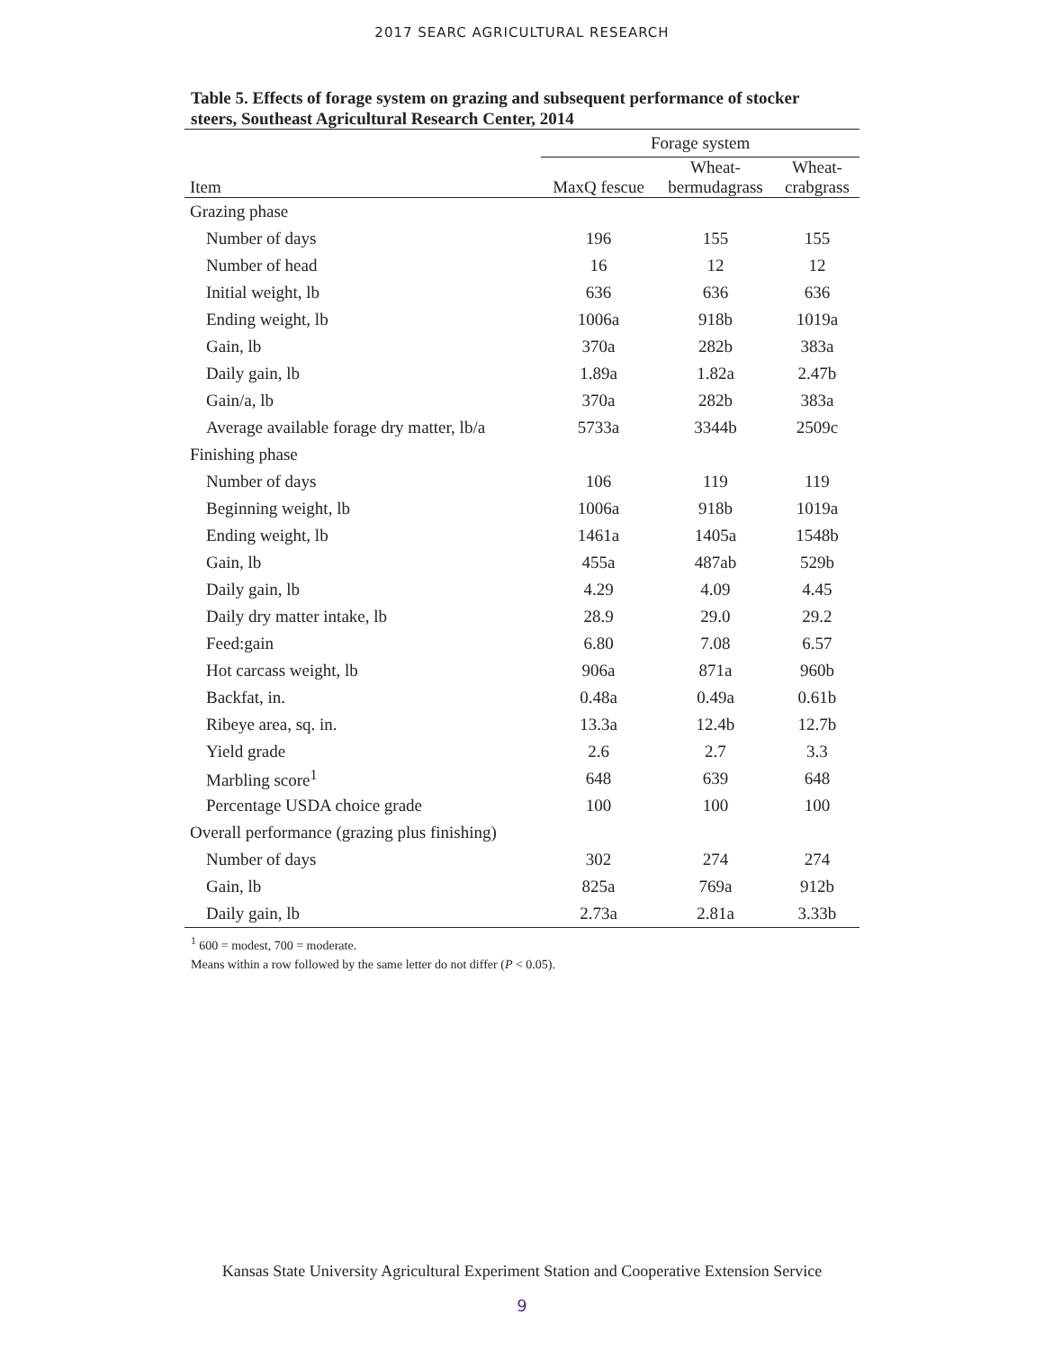2017 SEARC AGRICULTURAL RESEARCH
Table 5. Effects of forage system on grazing and subsequent performance of stocker steers, Southeast Agricultural Research Center, 2014
| | Forage system | | |
| --- | --- | --- | --- |
| Item | MaxQ fescue | Wheat- bermudagrass | Wheat- crabgrass |
| Grazing phase | | | |
| Number of days | 196 | 155 | 155 |
| Number of head | 16 | 12 | 12 |
| Initial weight, lb | 636 | 636 | 636 |
| Ending weight, lb | 1006a | 918b | 1019a |
| Gain, lb | 370a | 282b | 383a |
| Daily gain, lb | 1.89a | 1.82a | 2.47b |
| Gain/a, lb | 370a | 282b | 383a |
| Average available forage dry matter, lb/a | 5733a | 3344b | 2509c |
| Finishing phase | | | |
| Number of days | 106 | 119 | 119 |
| Beginning weight, lb | 1006a | 918b | 1019a |
| Ending weight, lb | 1461a | 1405a | 1548b |
| Gain, lb | 455a | 487ab | 529b |
| Daily gain, lb | 4.29 | 4.09 | 4.45 |
| Daily dry matter intake, lb | 28.9 | 29.0 | 29.2 |
| Feed:gain | 6.80 | 7.08 | 6.57 |
| Hot carcass weight, lb | 906a | 871a | 960b |
| Backfat, in. | 0.48a | 0.49a | 0.61b |
| Ribeye area, sq. in. | 13.3a | 12.4b | 12.7b |
| Yield grade | 2.6 | 2.7 | 3.3 |
| Marbling score<sup>1</sup> | 648 | 639 | 648 |
| Percentage USDA choice grade | 100 | 100 | 100 |
| Overall performance (grazing plus finishing) | | | |
| Number of days | 302 | 274 | 274 |
| Gain, lb | 825a | 769a | 912b |
| Daily gain, lb | 2.73a | 2.81a | 3.33b |
<sup>1</sup> 600 = modest, 700 = moderate.
Means within a row followed by the same letter do not differ (P < 0.05).
Kansas State University Agricultural Experiment Station and Cooperative Extension Service
9